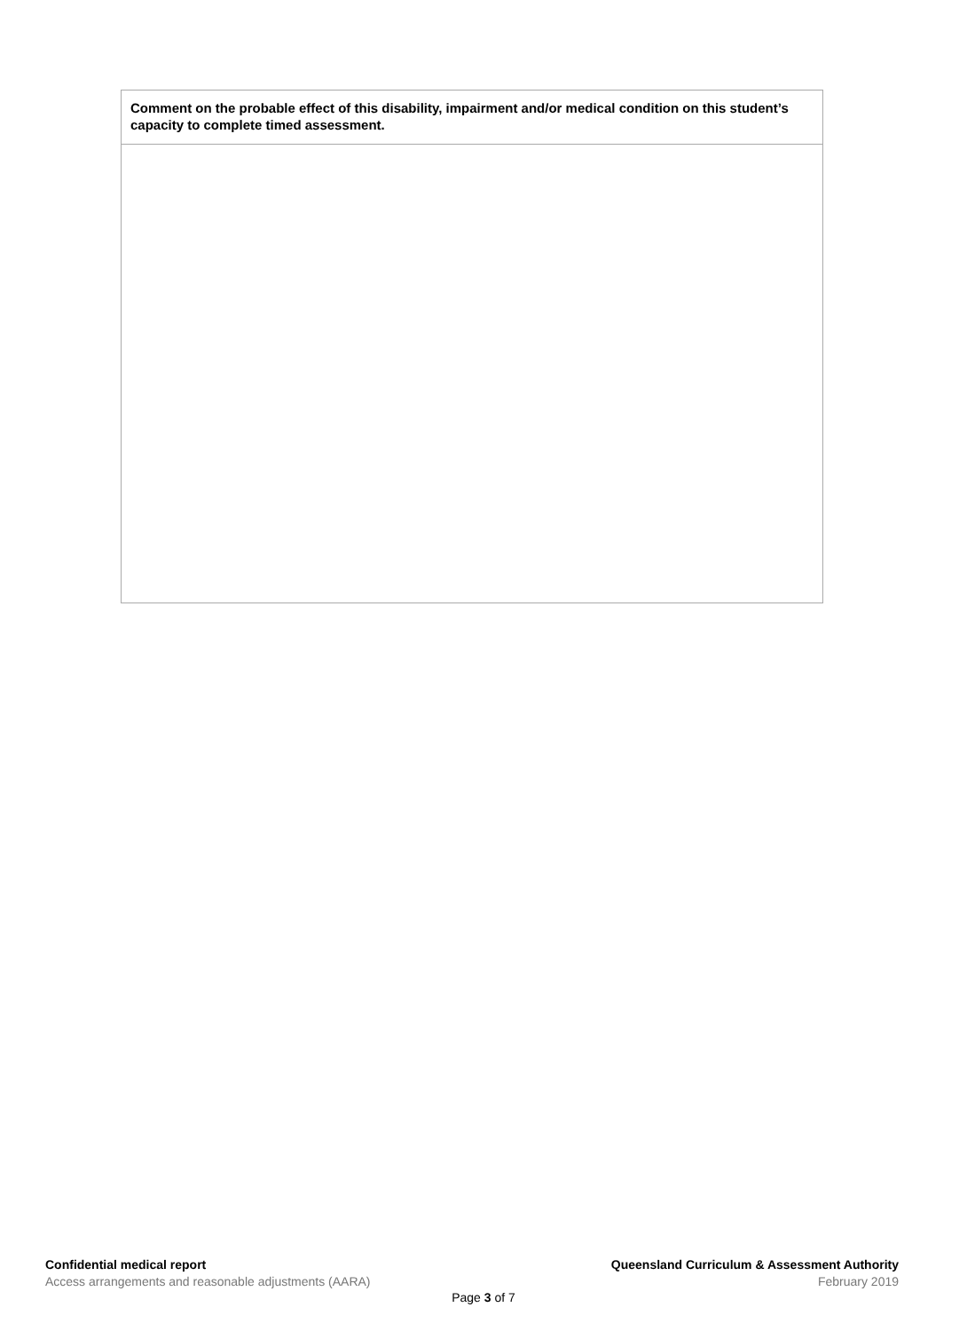| Comment on the probable effect of this disability, impairment and/or medical condition on this student’s capacity to complete timed assessment. |
Confidential medical report
Access arrangements and reasonable adjustments (AARA)
Queensland Curriculum & Assessment Authority
February 2019
Page 3 of 7